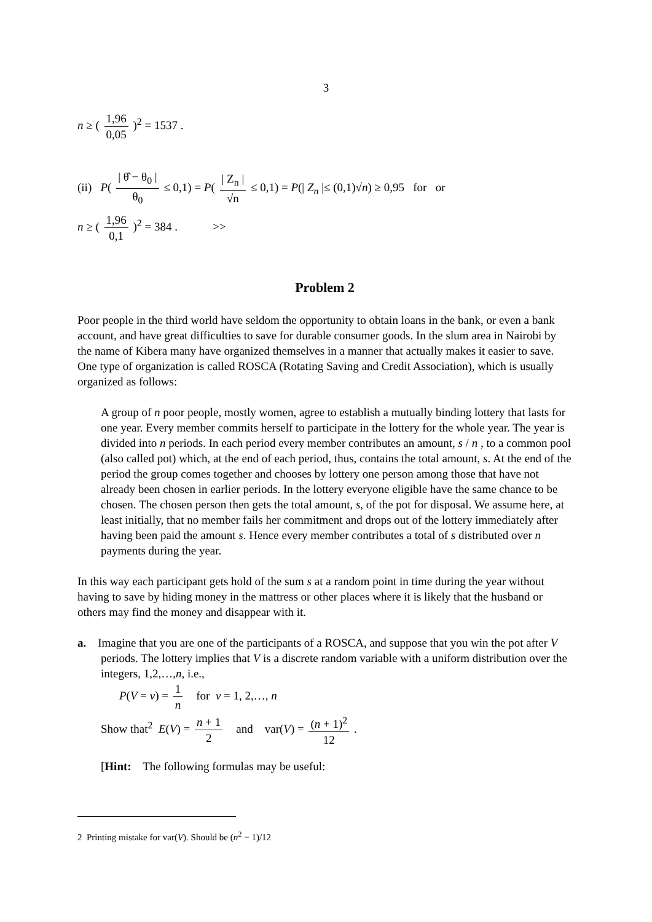3
n ≥ ( 1,96 0,05 )<sup>2</sup> = 1537 .
(ii) P( | θ̂ − θ<sub>0</sub> | θ<sub>0</sub> ≤ 0,1) = P( | Z<sub>n</sub> | √n ≤ 0,1) = P(| Z<sub>n</sub> |≤ (0,1)√n) ≥ 0,95 for or
n ≥ ( 1,96 0,1 )<sup>2</sup> = 384 . >>
Problem 2
Poor people in the third world have seldom the opportunity to obtain loans in the bank, or even a bank account, and have great difficulties to save for durable consumer goods. In the slum area in Nairobi by the name of Kibera many have organized themselves in a manner that actually makes it easier to save. One type of organization is called ROSCA (Rotating Saving and Credit Association), which is usually organized as follows:
A group of n poor people, mostly women, agree to establish a mutually binding lottery that lasts for one year. Every member commits herself to participate in the lottery for the whole year. The year is divided into n periods. In each period every member contributes an amount, s / n , to a common pool (also called pot) which, at the end of each period, thus, contains the total amount, s. At the end of the period the group comes together and chooses by lottery one person among those that have not already been chosen in earlier periods. In the lottery everyone eligible have the same chance to be chosen. The chosen person then gets the total amount, s, of the pot for disposal. We assume here, at least initially, that no member fails her commitment and drops out of the lottery immediately after having been paid the amount s. Hence every member contributes a total of s distributed over n payments during the year.
In this way each participant gets hold of the sum s at a random point in time during the year without having to save by hiding money in the mattress or other places where it is likely that the husband or others may find the money and disappear with it.
a. Imagine that you are one of the participants of a ROSCA, and suppose that you win the pot after V periods. The lottery implies that V is a discrete random variable with a uniform distribution over the integers, 1,2,…,n, i.e.,
P(V = v) = 1 n for v = 1, 2,…, n
Show that<sup>2</sup> E(V) = n + 1 2 and var(V) = (n + 1)<sup>2</sup> 12 .
[Hint: The following formulas may be useful:
2 Printing mistake for var(V). Should be (n<sup>2</sup> − 1)/12